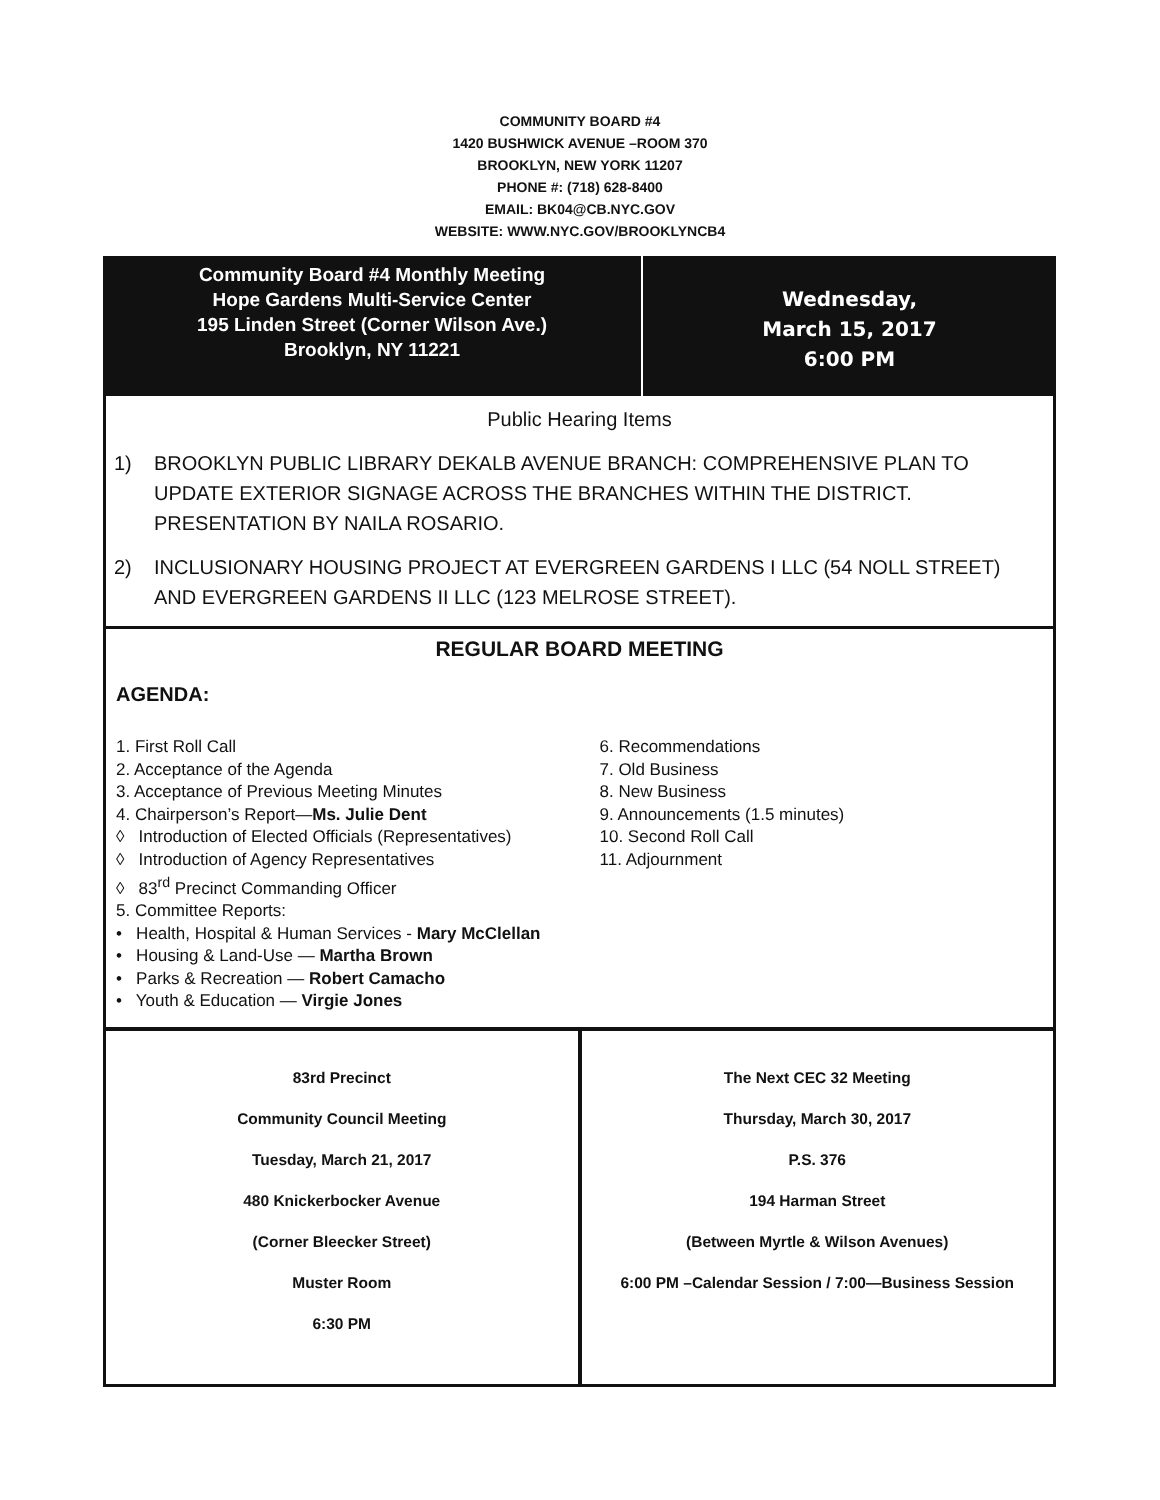COMMUNITY BOARD #4
1420 BUSHWICK AVENUE –ROOM 370
BROOKLYN, NEW YORK 11207
PHONE #: (718) 628-8400
EMAIL: BK04@CB.NYC.GOV
WEBSITE: WWW.NYC.GOV/BROOKLYNCB4
Community Board #4 Monthly Meeting
Hope Gardens Multi-Service Center
195 Linden Street (Corner Wilson Ave.)
Brooklyn, NY 11221
Wednesday,
March 15, 2017
6:00 PM
Public Hearing Items
1) BROOKLYN PUBLIC LIBRARY DEKALB AVENUE BRANCH: COMPREHENSIVE PLAN TO UPDATE EXTERIOR SIGNAGE ACROSS THE BRANCHES WITHIN THE DISTRICT. PRESENTATION BY NAILA ROSARIO.
2) INCLUSIONARY HOUSING PROJECT AT EVERGREEN GARDENS I LLC (54 NOLL STREET) AND EVERGREEN GARDENS II LLC (123 MELROSE STREET).
REGULAR BOARD MEETING
AGENDA:
1. First Roll Call
2. Acceptance of the Agenda
3. Acceptance of Previous Meeting Minutes
4. Chairperson’s Report—Ms. Julie Dent
◊ Introduction of Elected Officials (Representatives)
◊ Introduction of Agency Representatives
◊ 83<sup>rd</sup> Precinct Commanding Officer
5. Committee Reports:
• Health, Hospital & Human Services - Mary McClellan
• Housing & Land-Use — Martha Brown
• Parks & Recreation — Robert Camacho
• Youth & Education — Virgie Jones
6. Recommendations
7. Old Business
8. New Business
9. Announcements (1.5 minutes)
10. Second Roll Call
11. Adjournment
83rd Precinct
Community Council Meeting
Tuesday, March 21, 2017
480 Knickerbocker Avenue
(Corner Bleecker Street)
Muster Room
6:30 PM
The Next CEC 32 Meeting
Thursday, March 30, 2017
P.S. 376
194 Harman Street
(Between Myrtle & Wilson Avenues)
6:00 PM –Calendar Session / 7:00—Business Session